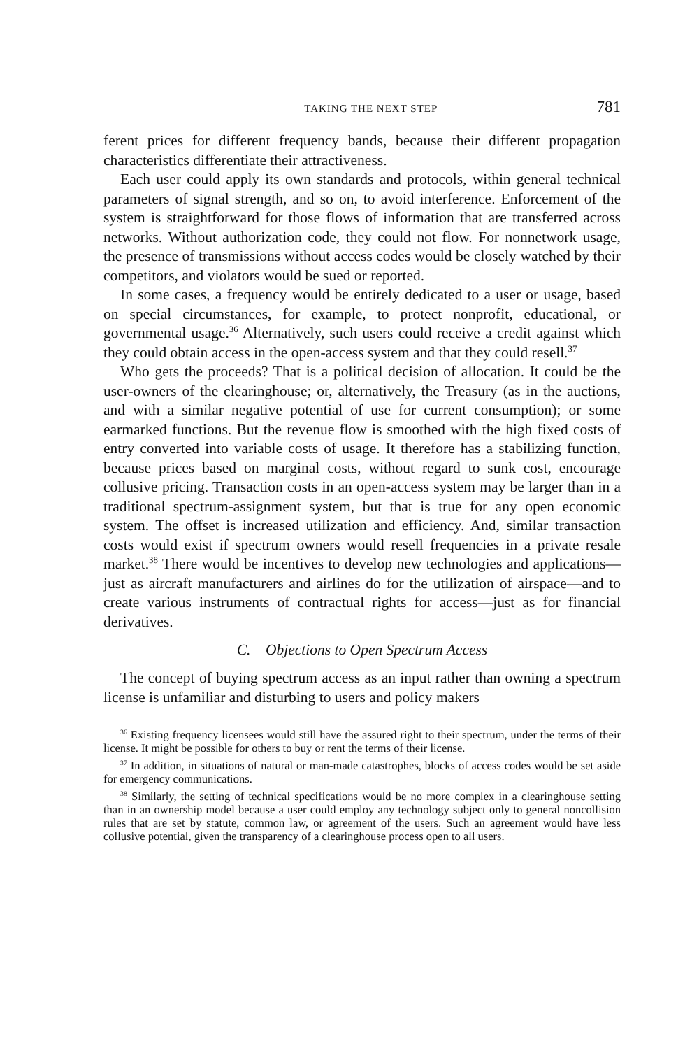TAKING THE NEXT STEP 781
ferent prices for different frequency bands, because their different propagation characteristics differentiate their attractiveness.
Each user could apply its own standards and protocols, within general technical parameters of signal strength, and so on, to avoid interference. Enforcement of the system is straightforward for those flows of information that are transferred across networks. Without authorization code, they could not flow. For nonnetwork usage, the presence of transmissions without access codes would be closely watched by their competitors, and violators would be sued or reported.
In some cases, a frequency would be entirely dedicated to a user or usage, based on special circumstances, for example, to protect nonprofit, educational, or governmental usage.<sup>36</sup> Alternatively, such users could receive a credit against which they could obtain access in the open-access system and that they could resell.<sup>37</sup>
Who gets the proceeds? That is a political decision of allocation. It could be the user-owners of the clearinghouse; or, alternatively, the Treasury (as in the auctions, and with a similar negative potential of use for current consumption); or some earmarked functions. But the revenue flow is smoothed with the high fixed costs of entry converted into variable costs of usage. It therefore has a stabilizing function, because prices based on marginal costs, without regard to sunk cost, encourage collusive pricing. Transaction costs in an open-access system may be larger than in a traditional spectrum-assignment system, but that is true for any open economic system. The offset is increased utilization and efficiency. And, similar transaction costs would exist if spectrum owners would resell frequencies in a private resale market.<sup>38</sup> There would be incentives to develop new technologies and applications—just as aircraft manufacturers and airlines do for the utilization of airspace—and to create various instruments of contractual rights for access—just as for financial derivatives.
C. Objections to Open Spectrum Access
The concept of buying spectrum access as an input rather than owning a spectrum license is unfamiliar and disturbing to users and policy makers
<sup>36</sup> Existing frequency licensees would still have the assured right to their spectrum, under the terms of their license. It might be possible for others to buy or rent the terms of their license.
<sup>37</sup> In addition, in situations of natural or man-made catastrophes, blocks of access codes would be set aside for emergency communications.
<sup>38</sup> Similarly, the setting of technical specifications would be no more complex in a clearinghouse setting than in an ownership model because a user could employ any technology subject only to general noncollision rules that are set by statute, common law, or agreement of the users. Such an agreement would have less collusive potential, given the transparency of a clearinghouse process open to all users.